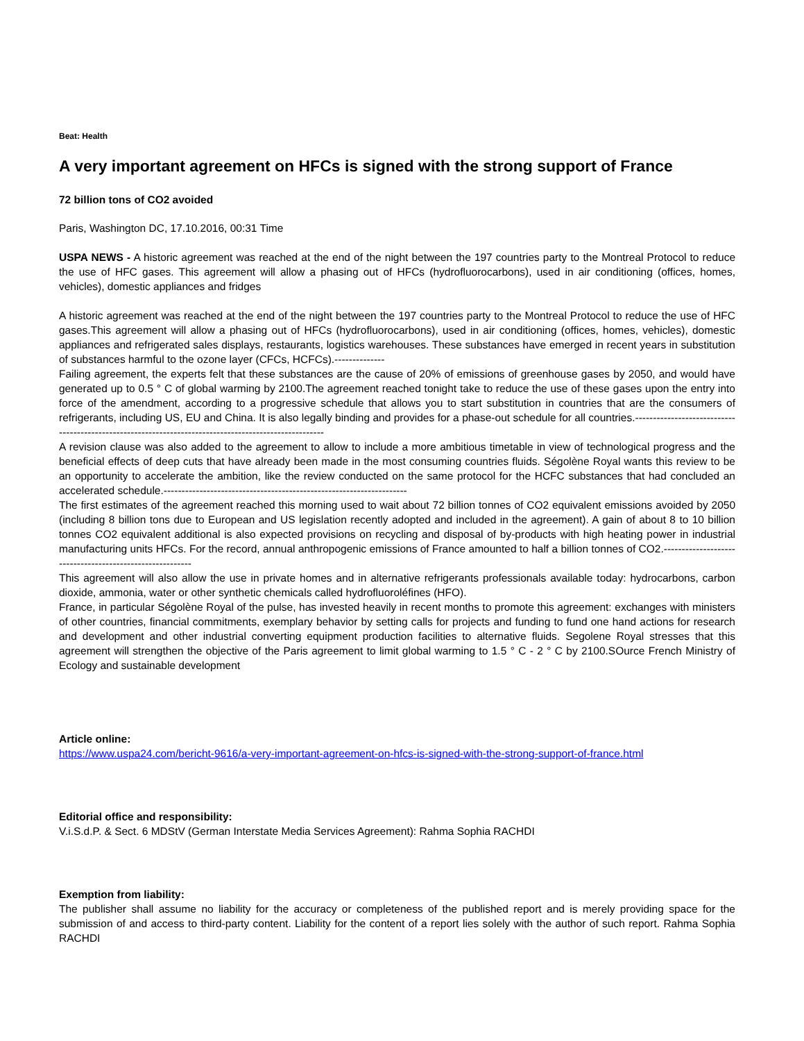Beat: Health
A very important agreement on HFCs is signed with the strong support of France
72 billion tons of CO2 avoided
Paris, Washington DC, 17.10.2016, 00:31 Time
USPA NEWS - A historic agreement was reached at the end of the night between the 197 countries party to the Montreal Protocol to reduce the use of HFC gases. This agreement will allow a phasing out of HFCs (hydrofluorocarbons), used in air conditioning (offices, homes, vehicles), domestic appliances and fridges
A historic agreement was reached at the end of the night between the 197 countries party to the Montreal Protocol to reduce the use of HFC gases.This agreement will allow a phasing out of HFCs (hydrofluorocarbons), used in air conditioning (offices, homes, vehicles), domestic appliances and refrigerated sales displays, restaurants, logistics warehouses. These substances have emerged in recent years in substitution of substances harmful to the ozone layer (CFCs, HCFCs).--------------
Failing agreement, the experts felt that these substances are the cause of 20% of emissions of greenhouse gases by 2050, and would have generated up to 0.5 ° C of global warming by 2100.The agreement reached tonight take to reduce the use of these gases upon the entry into force of the amendment, according to a progressive schedule that allows you to start substitution in countries that are the consumers of refrigerants, including US, EU and China. It is also legally binding and provides for a phase-out schedule for all countries.------------------------------------------------------------------------------------------------------
A revision clause was also added to the agreement to allow to include a more ambitious timetable in view of technological progress and the beneficial effects of deep cuts that have already been made in the most consuming countries fluids. Ségolène Royal wants this review to be an opportunity to accelerate the ambition, like the review conducted on the same protocol for the HCFC substances that had concluded an accelerated schedule.--------------------------------------------------------------------
The first estimates of the agreement reached this morning used to wait about 72 billion tonnes of CO2 equivalent emissions avoided by 2050 (including 8 billion tons due to European and US legislation recently adopted and included in the agreement). A gain of about 8 to 10 billion tonnes CO2 equivalent additional is also expected provisions on recycling and disposal of by-products with high heating power in industrial manufacturing units HFCs. For the record, annual anthropogenic emissions of France amounted to half a billion tonnes of CO2.---------------------------------------------------------
This agreement will also allow the use in private homes and in alternative refrigerants professionals available today: hydrocarbons, carbon dioxide, ammonia, water or other synthetic chemicals called hydrofluoroléfines (HFO).
France, in particular Ségolène Royal of the pulse, has invested heavily in recent months to promote this agreement: exchanges with ministers of other countries, financial commitments, exemplary behavior by setting calls for projects and funding to fund one hand actions for research and development and other industrial converting equipment production facilities to alternative fluids. Segolene Royal stresses that this agreement will strengthen the objective of the Paris agreement to limit global warming to 1.5 ° C - 2 ° C by 2100.SOurce French Ministry of Ecology and sustainable development
Article online:
https://www.uspa24.com/bericht-9616/a-very-important-agreement-on-hfcs-is-signed-with-the-strong-support-of-france.html
Editorial office and responsibility:
V.i.S.d.P. & Sect. 6 MDStV (German Interstate Media Services Agreement): Rahma Sophia RACHDI
Exemption from liability:
The publisher shall assume no liability for the accuracy or completeness of the published report and is merely providing space for the submission of and access to third-party content. Liability for the content of a report lies solely with the author of such report. Rahma Sophia RACHDI